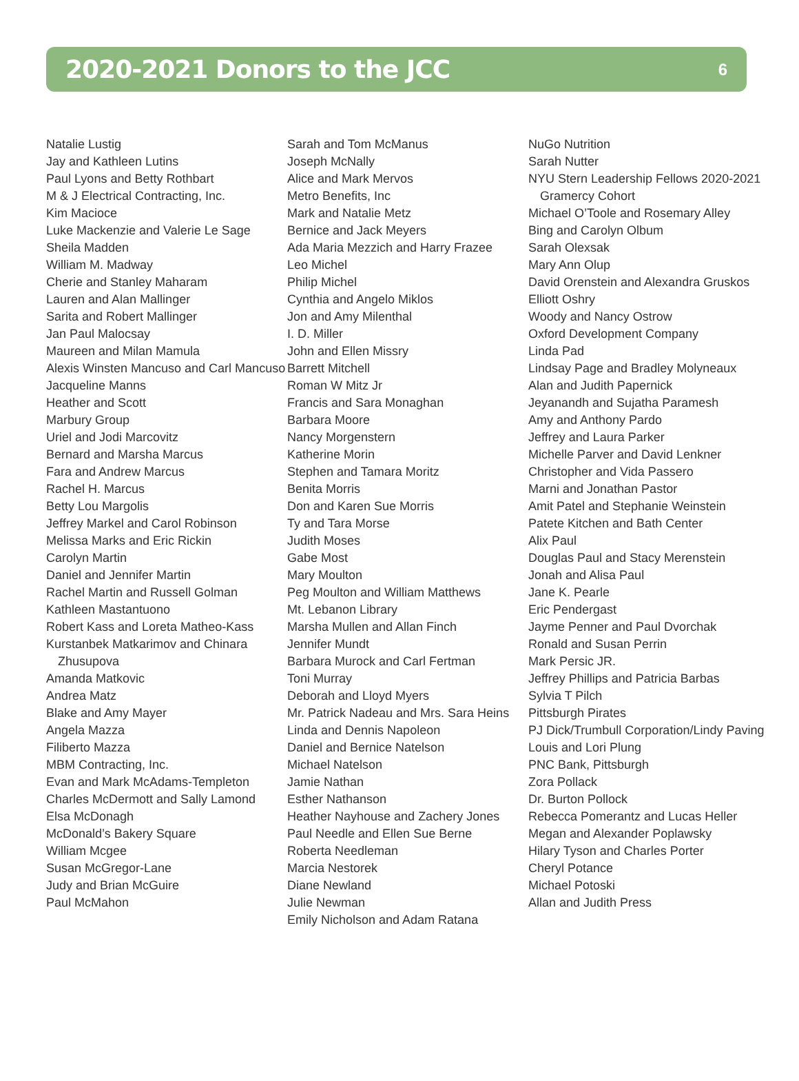2020-2021 Donors to the JCC
6
Natalie Lustig
Jay and Kathleen Lutins
Paul Lyons and Betty Rothbart
M & J Electrical Contracting, Inc.
Kim Macioce
Luke Mackenzie and Valerie Le Sage
Sheila Madden
William M. Madway
Cherie and Stanley Maharam
Lauren and Alan Mallinger
Sarita and Robert Mallinger
Jan Paul Malocsay
Maureen and Milan Mamula
Alexis Winsten Mancuso and Carl Mancuso
Jacqueline Manns
Heather and Scott
Marbury Group
Uriel and Jodi Marcovitz
Bernard and Marsha Marcus
Fara and Andrew Marcus
Rachel H. Marcus
Betty Lou Margolis
Jeffrey Markel and Carol Robinson
Melissa Marks and Eric Rickin
Carolyn Martin
Daniel and Jennifer Martin
Rachel Martin and Russell Golman
Kathleen Mastantuono
Robert Kass and Loreta Matheo-Kass
Kurstanbek Matkarimov and Chinara Zhusupova
Amanda Matkovic
Andrea Matz
Blake and Amy Mayer
Angela Mazza
Filiberto Mazza
MBM Contracting, Inc.
Evan and Mark McAdams-Templeton
Charles McDermott and Sally Lamond
Elsa McDonagh
McDonald’s Bakery Square
William Mcgee
Susan McGregor-Lane
Judy and Brian McGuire
Paul McMahon
Sarah and Tom McManus
Joseph McNally
Alice and Mark Mervos
Metro Benefits, Inc
Mark and Natalie Metz
Bernice and Jack Meyers
Ada Maria Mezzich and Harry Frazee
Leo Michel
Philip Michel
Cynthia and Angelo Miklos
Jon and Amy Milenthal
I. D. Miller
John and Ellen Missry
Barrett Mitchell
Roman W Mitz Jr
Francis and Sara Monaghan
Barbara Moore
Nancy Morgenstern
Katherine Morin
Stephen and Tamara Moritz
Benita Morris
Don and Karen Sue Morris
Ty and Tara Morse
Judith Moses
Gabe Most
Mary Moulton
Peg Moulton and William Matthews
Mt. Lebanon Library
Marsha Mullen and Allan Finch
Jennifer Mundt
Barbara Murock and Carl Fertman
Toni Murray
Deborah and Lloyd Myers
Mr. Patrick Nadeau and Mrs. Sara Heins
Linda and Dennis Napoleon
Daniel and Bernice Natelson
Michael Natelson
Jamie Nathan
Esther Nathanson
Heather Nayhouse and Zachery Jones
Paul Needle and Ellen Sue Berne
Roberta Needleman
Marcia Nestorek
Diane Newland
Julie Newman
Emily Nicholson and Adam Ratana
NuGo Nutrition
Sarah Nutter
NYU Stern Leadership Fellows 2020-2021 Gramercy Cohort
Michael O’Toole and Rosemary Alley
Bing and Carolyn Olbum
Sarah Olexsak
Mary Ann Olup
David Orenstein and Alexandra Gruskos
Elliott Oshry
Woody and Nancy Ostrow
Oxford Development Company
Linda Pad
Lindsay Page and Bradley Molyneaux
Alan and Judith Papernick
Jeyanandh and Sujatha Paramesh
Amy and Anthony Pardo
Jeffrey and Laura Parker
Michelle Parver and David Lenkner
Christopher and Vida Passero
Marni and Jonathan Pastor
Amit Patel and Stephanie Weinstein
Patete Kitchen and Bath Center
Alix Paul
Douglas Paul and Stacy Merenstein
Jonah and Alisa Paul
Jane K. Pearle
Eric Pendergast
Jayme Penner and Paul Dvorchak
Ronald and Susan Perrin
Mark Persic JR.
Jeffrey Phillips and Patricia Barbas
Sylvia T Pilch
Pittsburgh Pirates
PJ Dick/Trumbull Corporation/Lindy Paving
Louis and Lori Plung
PNC Bank, Pittsburgh
Zora Pollack
Dr. Burton Pollock
Rebecca Pomerantz and Lucas Heller
Megan and Alexander Poplawsky
Hilary Tyson and Charles Porter
Cheryl Potance
Michael Potoski
Allan and Judith Press